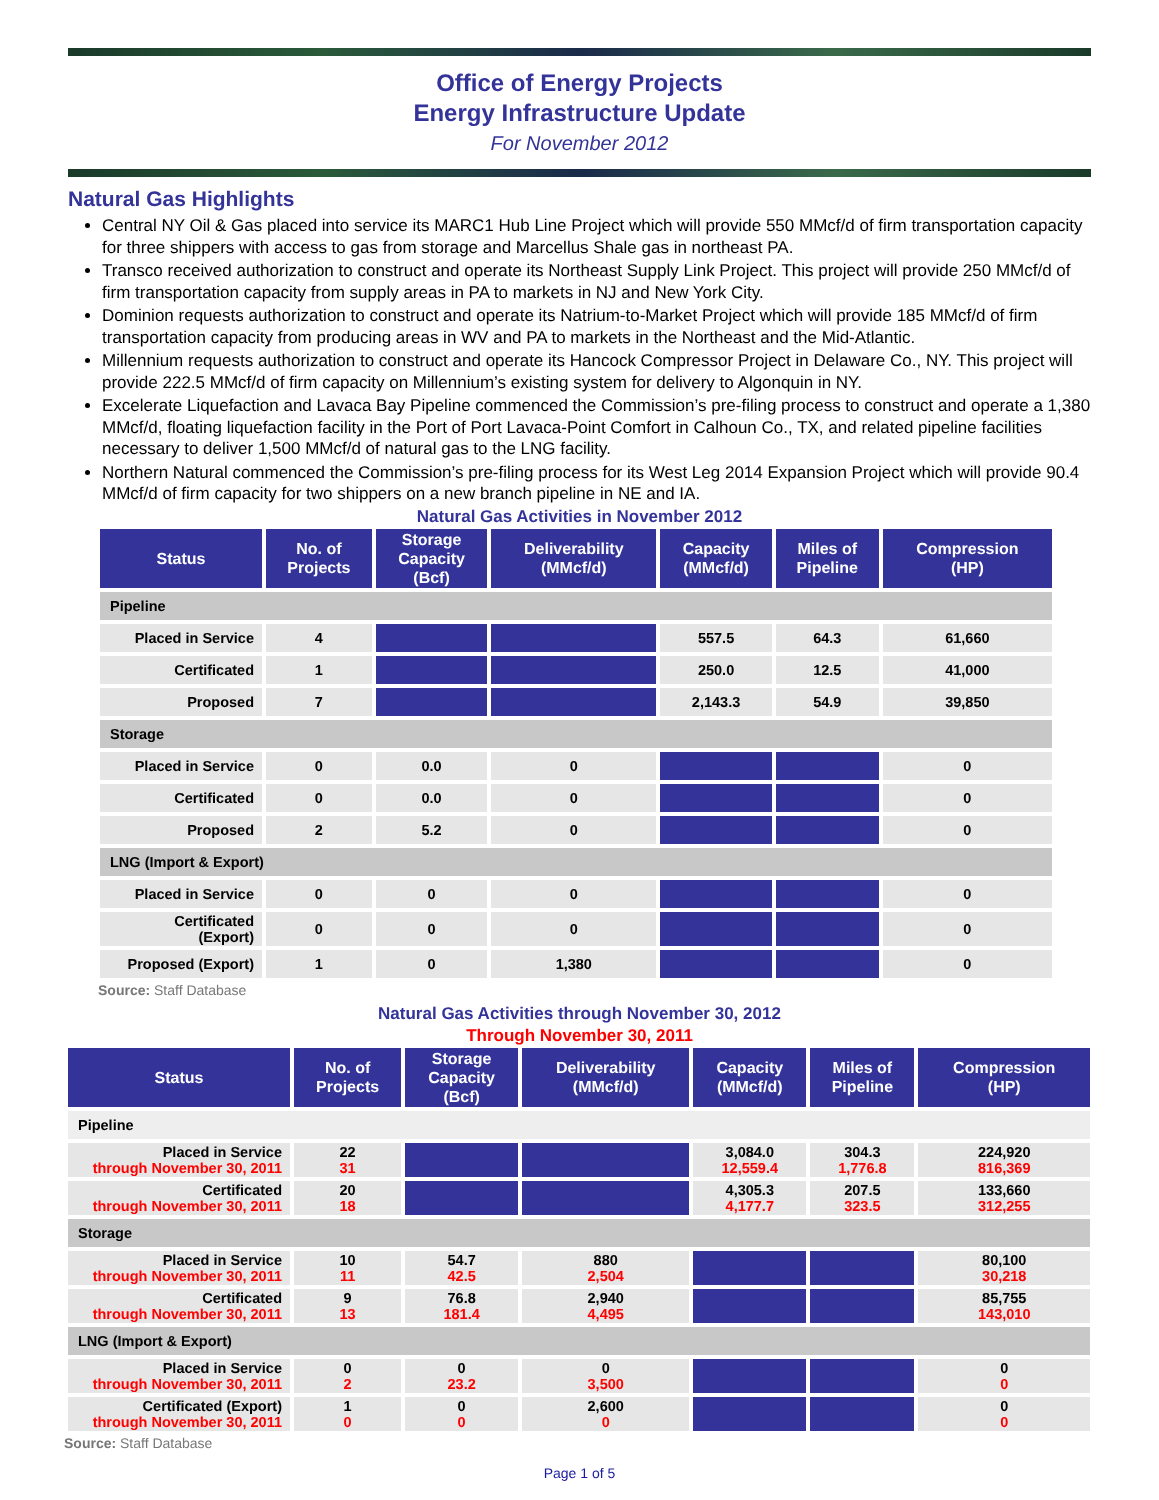Office of Energy Projects
Energy Infrastructure Update
For November 2012
Natural Gas Highlights
Central NY Oil & Gas placed into service its MARC1 Hub Line Project which will provide 550 MMcf/d of firm transportation capacity for three shippers with access to gas from storage and Marcellus Shale gas in northeast PA.
Transco received authorization to construct and operate its Northeast Supply Link Project. This project will provide 250 MMcf/d of firm transportation capacity from supply areas in PA to markets in NJ and New York City.
Dominion requests authorization to construct and operate its Natrium-to-Market Project which will provide 185 MMcf/d of firm transportation capacity from producing areas in WV and PA to markets in the Northeast and the Mid-Atlantic.
Millennium requests authorization to construct and operate its Hancock Compressor Project in Delaware Co., NY. This project will provide 222.5 MMcf/d of firm capacity on Millennium’s existing system for delivery to Algonquin in NY.
Excelerate Liquefaction and Lavaca Bay Pipeline commenced the Commission’s pre-filing process to construct and operate a 1,380 MMcf/d, floating liquefaction facility in the Port of Port Lavaca-Point Comfort in Calhoun Co., TX, and related pipeline facilities necessary to deliver 1,500 MMcf/d of natural gas to the LNG facility.
Northern Natural commenced the Commission’s pre-filing process for its West Leg 2014 Expansion Project which will provide 90.4 MMcf/d of firm capacity for two shippers on a new branch pipeline in NE and IA.
Natural Gas Activities in November 2012
| Status | No. of Projects | Storage Capacity (Bcf) | Deliverability (MMcf/d) | Capacity (MMcf/d) | Miles of Pipeline | Compression (HP) |
| --- | --- | --- | --- | --- | --- | --- |
| Pipeline | | | | | | |
| Placed in Service | 4 | | | 557.5 | 64.3 | 61,660 |
| Certificated | 1 | | | 250.0 | 12.5 | 41,000 |
| Proposed | 7 | | | 2,143.3 | 54.9 | 39,850 |
| Storage | | | | | | |
| Placed in Service | 0 | 0.0 | 0 | | | 0 |
| Certificated | 0 | 0.0 | 0 | | | 0 |
| Proposed | 2 | 5.2 | 0 | | | 0 |
| LNG (Import & Export) | | | | | | |
| Placed in Service | 0 | 0 | 0 | | | 0 |
| Certificated (Export) | 0 | 0 | 0 | | | 0 |
| Proposed (Export) | 1 | 0 | 1,380 | | | 0 |
Source: Staff Database
Natural Gas Activities through November 30, 2012
Through November 30, 2011
| Status | No. of Projects | Storage Capacity (Bcf) | Deliverability (MMcf/d) | Capacity (MMcf/d) | Miles of Pipeline | Compression (HP) |
| --- | --- | --- | --- | --- | --- | --- |
| Pipeline | | | | | | |
| Placed in Service through November 30, 2011 | 22 31 | | | 3,084.0 12,559.4 | 304.3 1,776.8 | 224,920 816,369 |
| Certificated through November 30, 2011 | 20 18 | | | 4,305.3 4,177.7 | 207.5 323.5 | 133,660 312,255 |
| Storage | | | | | | |
| Placed in Service through November 30, 2011 | 10 11 | 54.7 42.5 | 880 2,504 | | | 80,100 30,218 |
| Certificated through November 30, 2011 | 9 13 | 76.8 181.4 | 2,940 4,495 | | | 85,755 143,010 |
| LNG (Import & Export) | | | | | | |
| Placed in Service through November 30, 2011 | 0 2 | 0 23.2 | 0 3,500 | | | 0 0 |
| Certificated (Export) through November 30, 2011 | 1 0 | 0 0 | 2,600 0 | | | 0 0 |
Source: Staff Database
Page 1 of 5